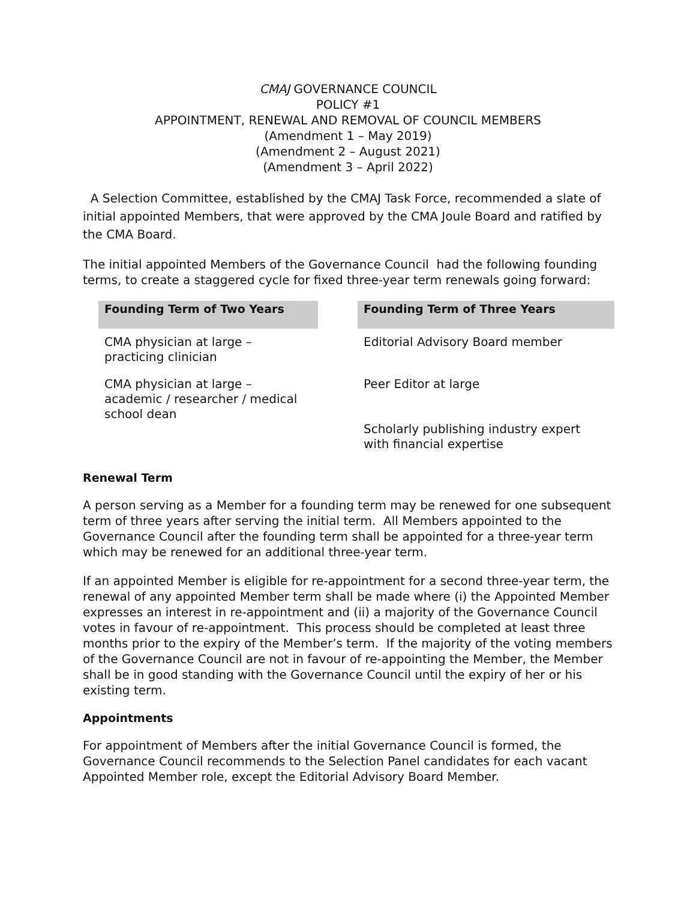CMAJ GOVERNANCE COUNCIL
POLICY #1
APPOINTMENT, RENEWAL AND REMOVAL OF COUNCIL MEMBERS
(Amendment 1 – May 2019)
(Amendment 2 – August 2021)
(Amendment 3 – April 2022)
A Selection Committee, established by the CMAJ Task Force, recommended a slate of initial appointed Members, that were approved by the CMA Joule Board and ratified by the CMA Board.
The initial appointed Members of the Governance Council had the following founding terms, to create a staggered cycle for fixed three-year term renewals going forward:
| Founding Term of Two Years | | Founding Term of Three Years |
| CMA physician at large – practicing clinician | | Editorial Advisory Board member |
| CMA physician at large – academic / researcher / medical school dean | | Peer Editor at large Scholarly publishing industry expert with financial expertise |
Renewal Term
A person serving as a Member for a founding term may be renewed for one subsequent term of three years after serving the initial term. All Members appointed to the Governance Council after the founding term shall be appointed for a three-year term which may be renewed for an additional three-year term.
If an appointed Member is eligible for re-appointment for a second three-year term, the renewal of any appointed Member term shall be made where (i) the Appointed Member expresses an interest in re-appointment and (ii) a majority of the Governance Council votes in favour of re-appointment. This process should be completed at least three months prior to the expiry of the Member’s term. If the majority of the voting members of the Governance Council are not in favour of re-appointing the Member, the Member shall be in good standing with the Governance Council until the expiry of her or his existing term.
Appointments
For appointment of Members after the initial Governance Council is formed, the Governance Council recommends to the Selection Panel candidates for each vacant Appointed Member role, except the Editorial Advisory Board Member.